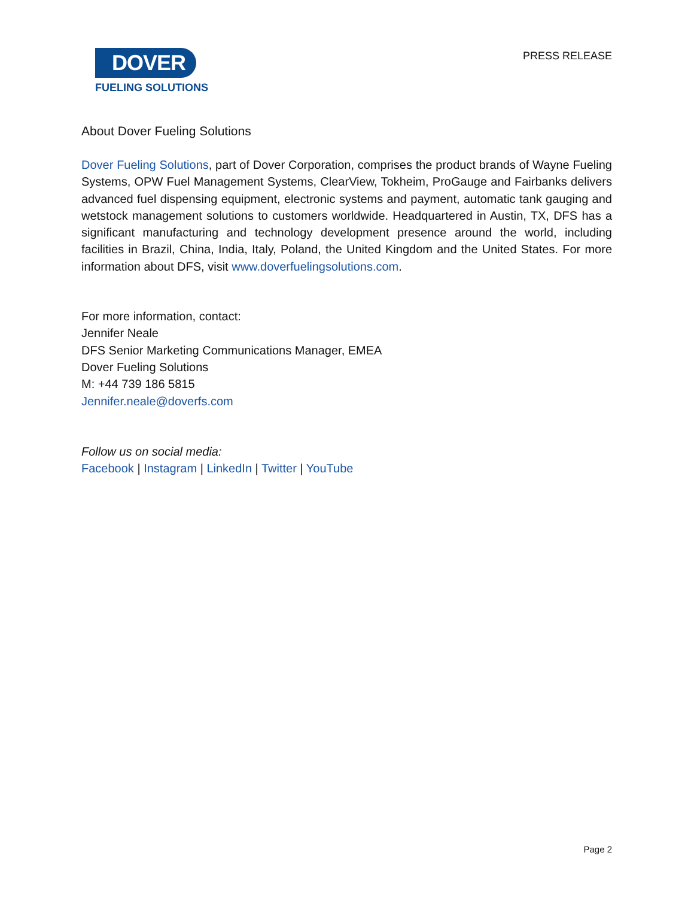DOVER
FUELING SOLUTIONS
PRESS RELEASE
About Dover Fueling Solutions
Dover Fueling Solutions, part of Dover Corporation, comprises the product brands of Wayne Fueling Systems, OPW Fuel Management Systems, ClearView, Tokheim, ProGauge and Fairbanks delivers advanced fuel dispensing equipment, electronic systems and payment, automatic tank gauging and wetstock management solutions to customers worldwide. Headquartered in Austin, TX, DFS has a significant manufacturing and technology development presence around the world, including facilities in Brazil, China, India, Italy, Poland, the United Kingdom and the United States. For more information about DFS, visit www.doverfuelingsolutions.com.
For more information, contact:
Jennifer Neale
DFS Senior Marketing Communications Manager, EMEA
Dover Fueling Solutions
M: +44 739 186 5815
Jennifer.neale@doverfs.com
Follow us on social media:
Facebook | Instagram | LinkedIn | Twitter | YouTube
Page 2